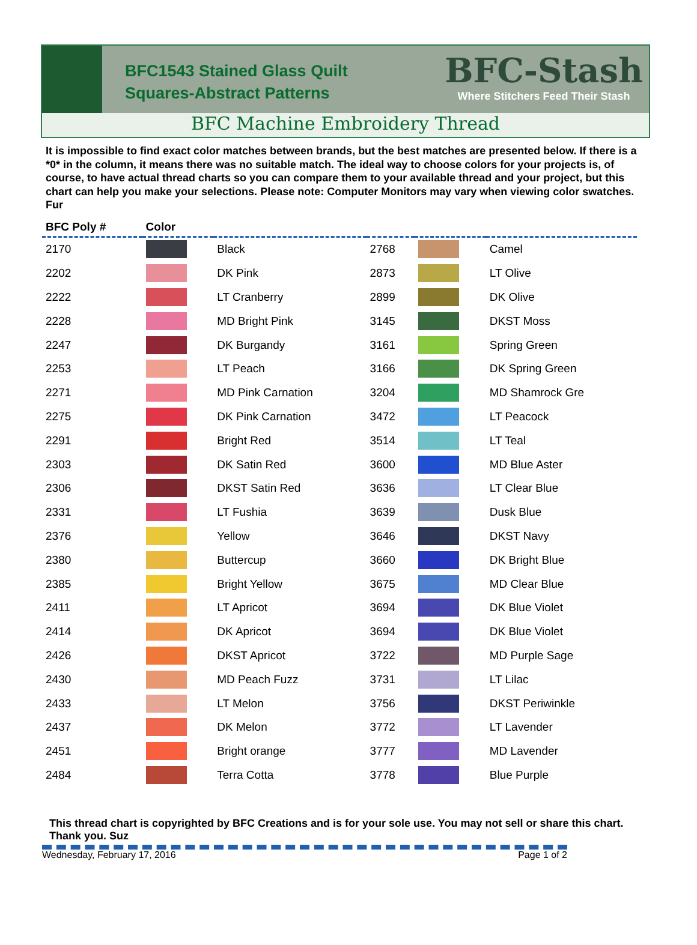BFC1543 Stained Glass Quilt
Squares-Abstract Patterns
BFC-Stash
Where Stitchers Feed Their Stash
BFC Machine Embroidery Thread
It is impossible to find exact color matches between brands, but the best matches are presented below. If there is a *0* in the column, it means there was no suitable match. The ideal way to choose colors for your projects is, of course, to have actual thread charts so you can compare them to your available thread and your project, but this chart can help you make your selections. Please note: Computer Monitors may vary when viewing color swatches. Fur
| BFC Poly # | Color | | | | |
| --- | --- | --- | --- | --- | --- |
| 2170 | | Black | 2768 | | Camel |
| 2202 | | DK Pink | 2873 | | LT Olive |
| 2222 | | LT Cranberry | 2899 | | DK Olive |
| 2228 | | MD Bright Pink | 3145 | | DKST Moss |
| 2247 | | DK Burgandy | 3161 | | Spring Green |
| 2253 | | LT Peach | 3166 | | DK Spring Green |
| 2271 | | MD Pink Carnation | 3204 | | MD Shamrock Gre |
| 2275 | | DK Pink Carnation | 3472 | | LT Peacock |
| 2291 | | Bright Red | 3514 | | LT Teal |
| 2303 | | DK Satin Red | 3600 | | MD Blue Aster |
| 2306 | | DKST Satin Red | 3636 | | LT Clear Blue |
| 2331 | | LT Fushia | 3639 | | Dusk Blue |
| 2376 | | Yellow | 3646 | | DKST Navy |
| 2380 | | Buttercup | 3660 | | DK Bright Blue |
| 2385 | | Bright Yellow | 3675 | | MD Clear Blue |
| 2411 | | LT Apricot | 3694 | | DK Blue Violet |
| 2414 | | DK Apricot | 3694 | | DK Blue Violet |
| 2426 | | DKST Apricot | 3722 | | MD Purple Sage |
| 2430 | | MD Peach Fuzz | 3731 | | LT Lilac |
| 2433 | | LT Melon | 3756 | | DKST Periwinkle |
| 2437 | | DK Melon | 3772 | | LT Lavender |
| 2451 | | Bright orange | 3777 | | MD Lavender |
| 2484 | | Terra Cotta | 3778 | | Blue Purple |
This thread chart is copyrighted by BFC Creations and is for your sole use. You may not sell or share this chart. Thank you. Suz
Wednesday, February 17, 2016 Page 1 of 2